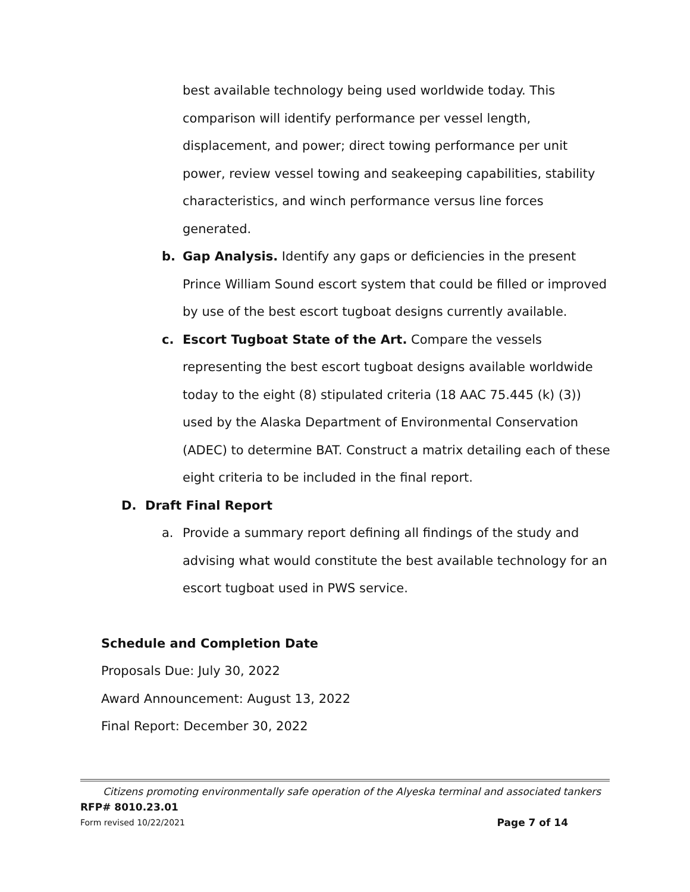best available technology being used worldwide today. This comparison will identify performance per vessel length, displacement, and power; direct towing performance per unit power, review vessel towing and seakeeping capabilities, stability characteristics, and winch performance versus line forces generated.
b. Gap Analysis. Identify any gaps or deficiencies in the present Prince William Sound escort system that could be filled or improved by use of the best escort tugboat designs currently available.
c. Escort Tugboat State of the Art. Compare the vessels representing the best escort tugboat designs available worldwide today to the eight (8) stipulated criteria (18 AAC 75.445 (k) (3)) used by the Alaska Department of Environmental Conservation (ADEC) to determine BAT. Construct a matrix detailing each of these eight criteria to be included in the final report.
D. Draft Final Report
a. Provide a summary report defining all findings of the study and advising what would constitute the best available technology for an escort tugboat used in PWS service.
Schedule and Completion Date
Proposals Due: July 30, 2022
Award Announcement: August 13, 2022
Final Report: December 30, 2022
Citizens promoting environmentally safe operation of the Alyeska terminal and associated tankers
RFP# 8010.23.01
Form revised 10/22/2021 Page 7 of 14